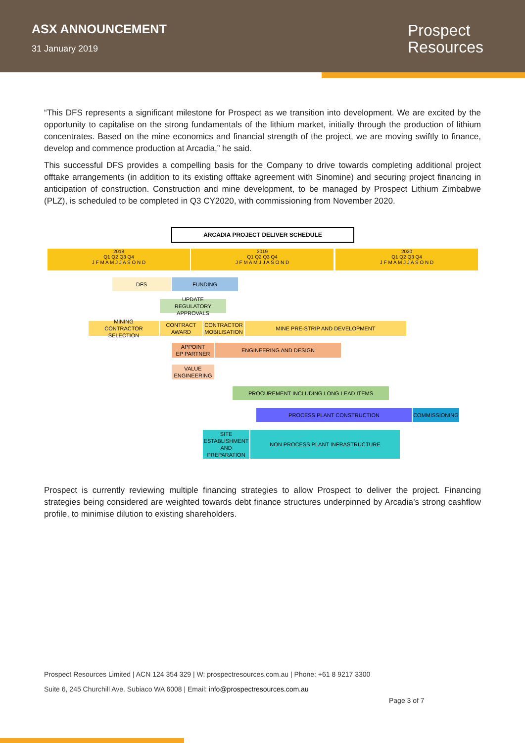ASX ANNOUNCEMENT
31 January 2019
Prospect
Resources
“This DFS represents a significant milestone for Prospect as we transition into development. We are excited by the opportunity to capitalise on the strong fundamentals of the lithium market, initially through the production of lithium concentrates. Based on the mine economics and financial strength of the project, we are moving swiftly to finance, develop and commence production at Arcadia,” he said.
This successful DFS provides a compelling basis for the Company to drive towards completing additional project offtake arrangements (in addition to its existing offtake agreement with Sinomine) and securing project financing in anticipation of construction. Construction and mine development, to be managed by Prospect Lithium Zimbabwe (PLZ), is scheduled to be completed in Q3 CY2020, with commissioning from November 2020.
ARCADIA PROJECT DELIVER SCHEDULE
2018
Q1 Q2 Q3 Q4
J F M A M J J A S O N D
2019
Q1 Q2 Q3 Q4
J F M A M J J A S O N D
2020
Q1 Q2 Q3 Q4
J F M A M J J A S O N D
DFS FUNDING
UPDATE
REGULATORY APPROVALS
MINING
CONTRACTOR SELECTION
CONTRACT
AWARD
CONTRACTOR
MOBILISATION
MINE PRE-STRIP AND DEVELOPMENT
APPOINT
EP PARTNER
ENGINEERING AND DESIGN
VALUE
ENGINEERING
PROCUREMENT INCLUDING LONG LEAD ITEMS
PROCESS PLANT CONSTRUCTION COMMISSIONING
SITE ESTABLISHMENT AND PREPARATION
NON PROCESS PLANT INFRASTRUCTURE
Prospect is currently reviewing multiple financing strategies to allow Prospect to deliver the project. Financing strategies being considered are weighted towards debt finance structures underpinned by Arcadia’s strong cashflow profile, to minimise dilution to existing shareholders.
Prospect Resources Limited | ACN 124 354 329 | W: prospectresources.com.au | Phone: +61 8 9217 3300
Suite 6, 245 Churchill Ave. Subiaco WA 6008 | Email: info@prospectresources.com.au
Page 3 of 7